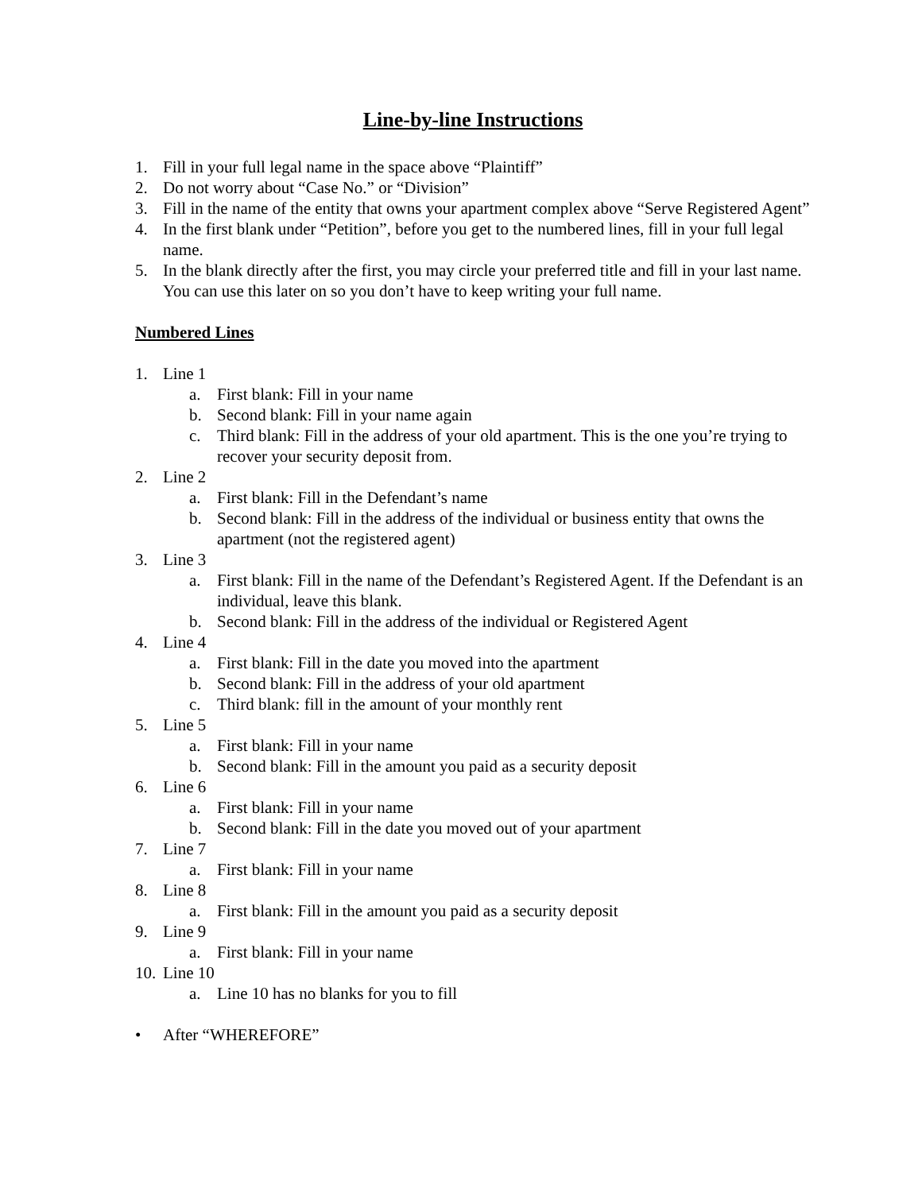Line-by-line Instructions
1. Fill in your full legal name in the space above “Plaintiff”
2. Do not worry about “Case No.” or “Division”
3. Fill in the name of the entity that owns your apartment complex above “Serve Registered Agent”
4. In the first blank under “Petition”, before you get to the numbered lines, fill in your full legal name.
5. In the blank directly after the first, you may circle your preferred title and fill in your last name. You can use this later on so you don’t have to keep writing your full name.
Numbered Lines
1. Line 1
a. First blank: Fill in your name
b. Second blank: Fill in your name again
c. Third blank: Fill in the address of your old apartment. This is the one you’re trying to recover your security deposit from.
2. Line 2
a. First blank: Fill in the Defendant’s name
b. Second blank: Fill in the address of the individual or business entity that owns the apartment (not the registered agent)
3. Line 3
a. First blank: Fill in the name of the Defendant’s Registered Agent. If the Defendant is an individual, leave this blank.
b. Second blank: Fill in the address of the individual or Registered Agent
4. Line 4
a. First blank: Fill in the date you moved into the apartment
b. Second blank: Fill in the address of your old apartment
c. Third blank: fill in the amount of your monthly rent
5. Line 5
a. First blank: Fill in your name
b. Second blank: Fill in the amount you paid as a security deposit
6. Line 6
a. First blank: Fill in your name
b. Second blank: Fill in the date you moved out of your apartment
7. Line 7
a. First blank: Fill in your name
8. Line 8
a. First blank: Fill in the amount you paid as a security deposit
9. Line 9
a. First blank: Fill in your name
10. Line 10
a. Line 10 has no blanks for you to fill
• After “WHEREFORE”